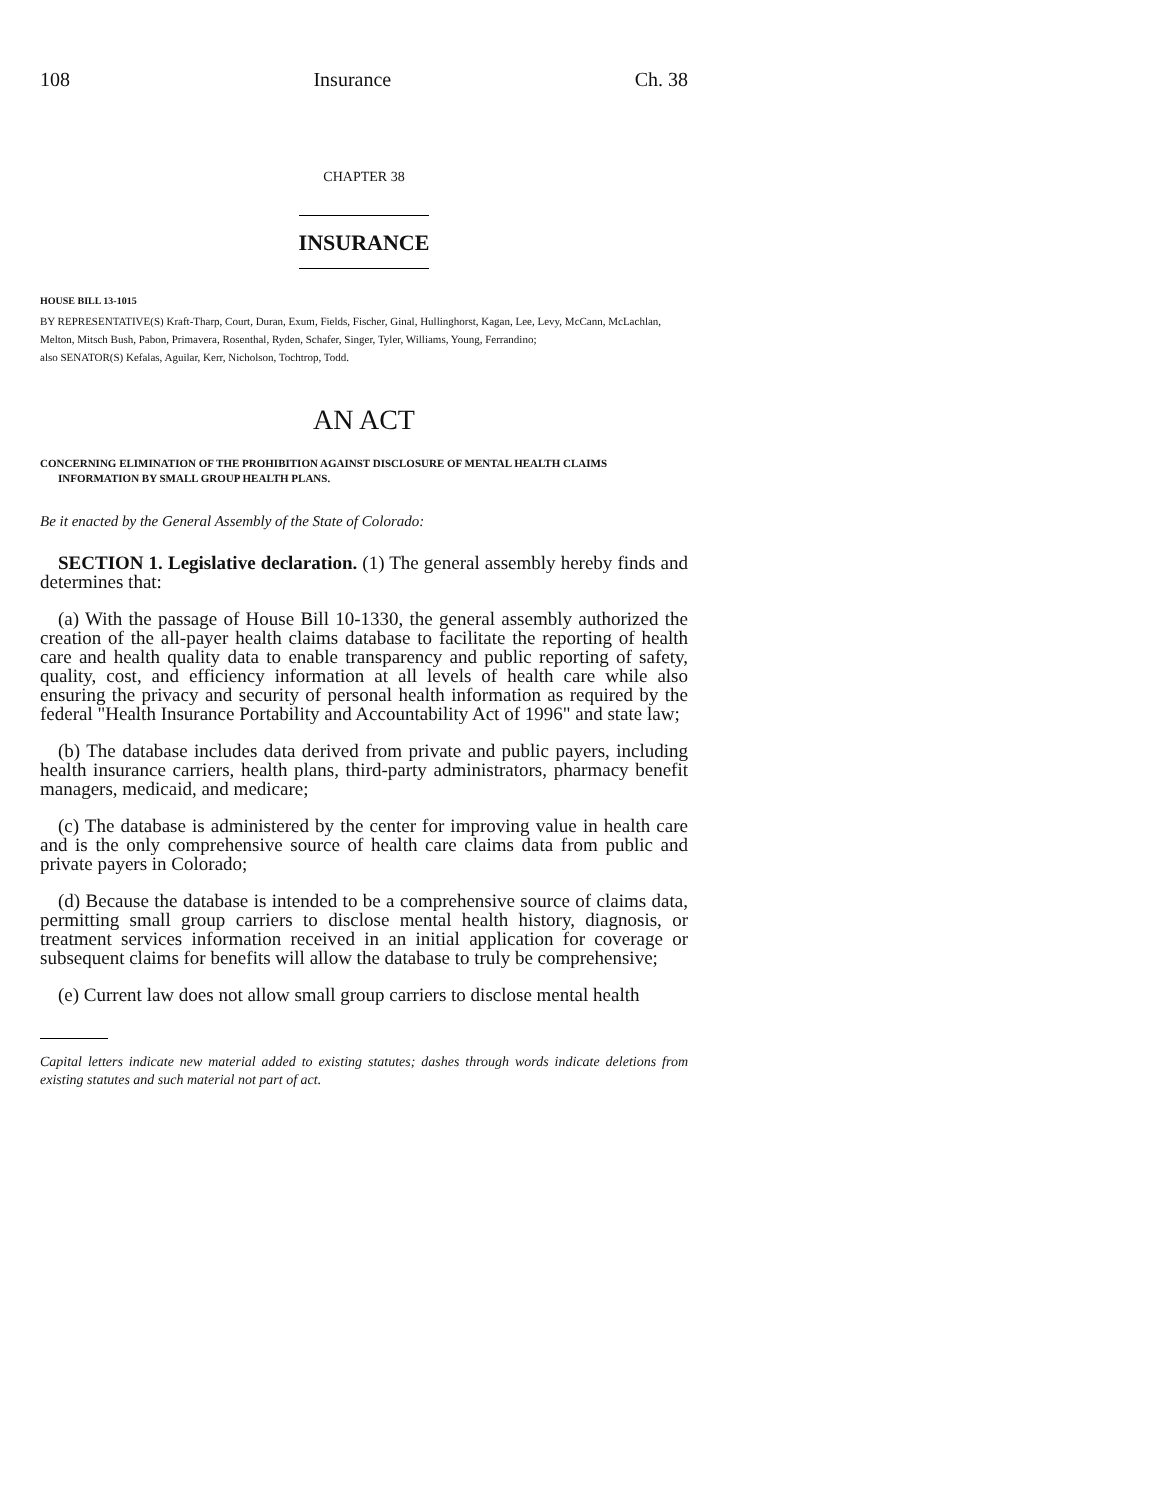108 Insurance Ch. 38
CHAPTER 38
INSURANCE
HOUSE BILL 13-1015
BY REPRESENTATIVE(S) Kraft-Tharp, Court, Duran, Exum, Fields, Fischer, Ginal, Hullinghorst, Kagan, Lee, Levy, McCann, McLachlan, Melton, Mitsch Bush, Pabon, Primavera, Rosenthal, Ryden, Schafer, Singer, Tyler, Williams, Young, Ferrandino;
also SENATOR(S) Kefalas, Aguilar, Kerr, Nicholson, Tochtrop, Todd.
AN ACT
CONCERNING ELIMINATION OF THE PROHIBITION AGAINST DISCLOSURE OF MENTAL HEALTH CLAIMS INFORMATION BY SMALL GROUP HEALTH PLANS.
Be it enacted by the General Assembly of the State of Colorado:
SECTION 1. Legislative declaration. (1) The general assembly hereby finds and determines that:
(a) With the passage of House Bill 10-1330, the general assembly authorized the creation of the all-payer health claims database to facilitate the reporting of health care and health quality data to enable transparency and public reporting of safety, quality, cost, and efficiency information at all levels of health care while also ensuring the privacy and security of personal health information as required by the federal "Health Insurance Portability and Accountability Act of 1996" and state law;
(b) The database includes data derived from private and public payers, including health insurance carriers, health plans, third-party administrators, pharmacy benefit managers, medicaid, and medicare;
(c) The database is administered by the center for improving value in health care and is the only comprehensive source of health care claims data from public and private payers in Colorado;
(d) Because the database is intended to be a comprehensive source of claims data, permitting small group carriers to disclose mental health history, diagnosis, or treatment services information received in an initial application for coverage or subsequent claims for benefits will allow the database to truly be comprehensive;
(e) Current law does not allow small group carriers to disclose mental health
Capital letters indicate new material added to existing statutes; dashes through words indicate deletions from existing statutes and such material not part of act.